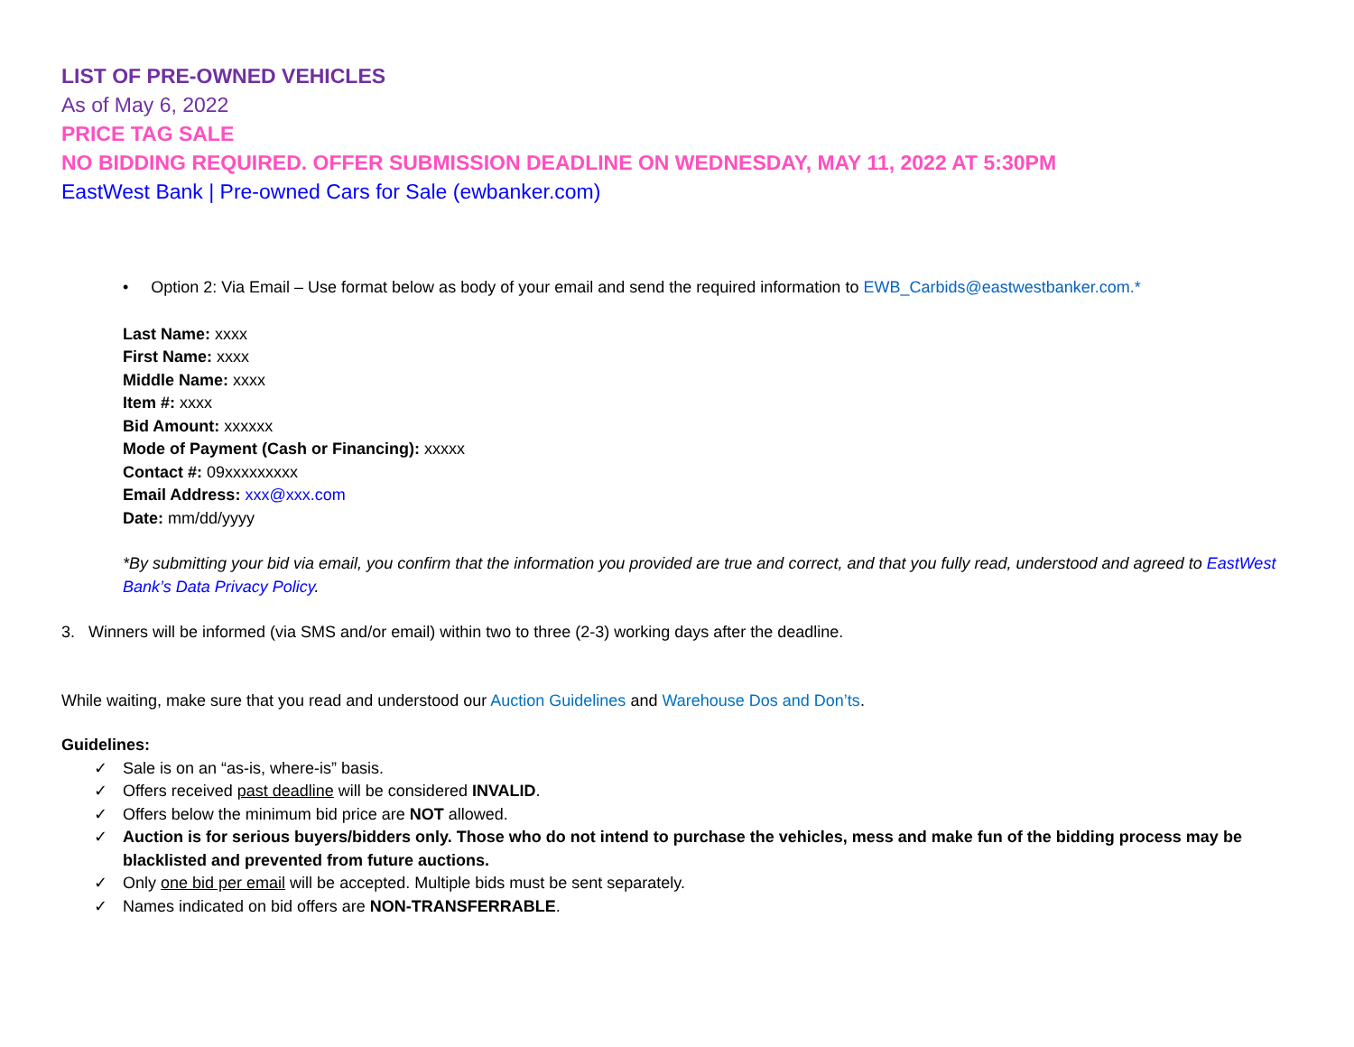LIST OF PRE-OWNED VEHICLES
As of May 6, 2022
PRICE TAG SALE
NO BIDDING REQUIRED. OFFER SUBMISSION DEADLINE ON WEDNESDAY, MAY 11, 2022 AT 5:30PM
EastWest Bank | Pre-owned Cars for Sale (ewbanker.com)
• Option 2: Via Email – Use format below as body of your email and send the required information to EWB_Carbids@eastwestbanker.com.*
Last Name: xxxx
First Name: xxxx
Middle Name: xxxx
Item #: xxxx
Bid Amount: xxxxxx
Mode of Payment (Cash or Financing): xxxxx
Contact #: 09xxxxxxxxx
Email Address: xxx@xxx.com
Date: mm/dd/yyyy
*By submitting your bid via email, you confirm that the information you provided are true and correct, and that you fully read, understood and agreed to EastWest Bank’s Data Privacy Policy.
3. Winners will be informed (via SMS and/or email) within two to three (2-3) working days after the deadline.
While waiting, make sure that you read and understood our Auction Guidelines and Warehouse Dos and Don’ts.
Guidelines:
✓ Sale is on an “as-is, where-is” basis.
✓ Offers received past deadline will be considered INVALID.
✓ Offers below the minimum bid price are NOT allowed.
✓ Auction is for serious buyers/bidders only. Those who do not intend to purchase the vehicles, mess and make fun of the bidding process may be blacklisted and prevented from future auctions.
✓ Only one bid per email will be accepted. Multiple bids must be sent separately.
✓ Names indicated on bid offers are NON-TRANSFERRABLE.